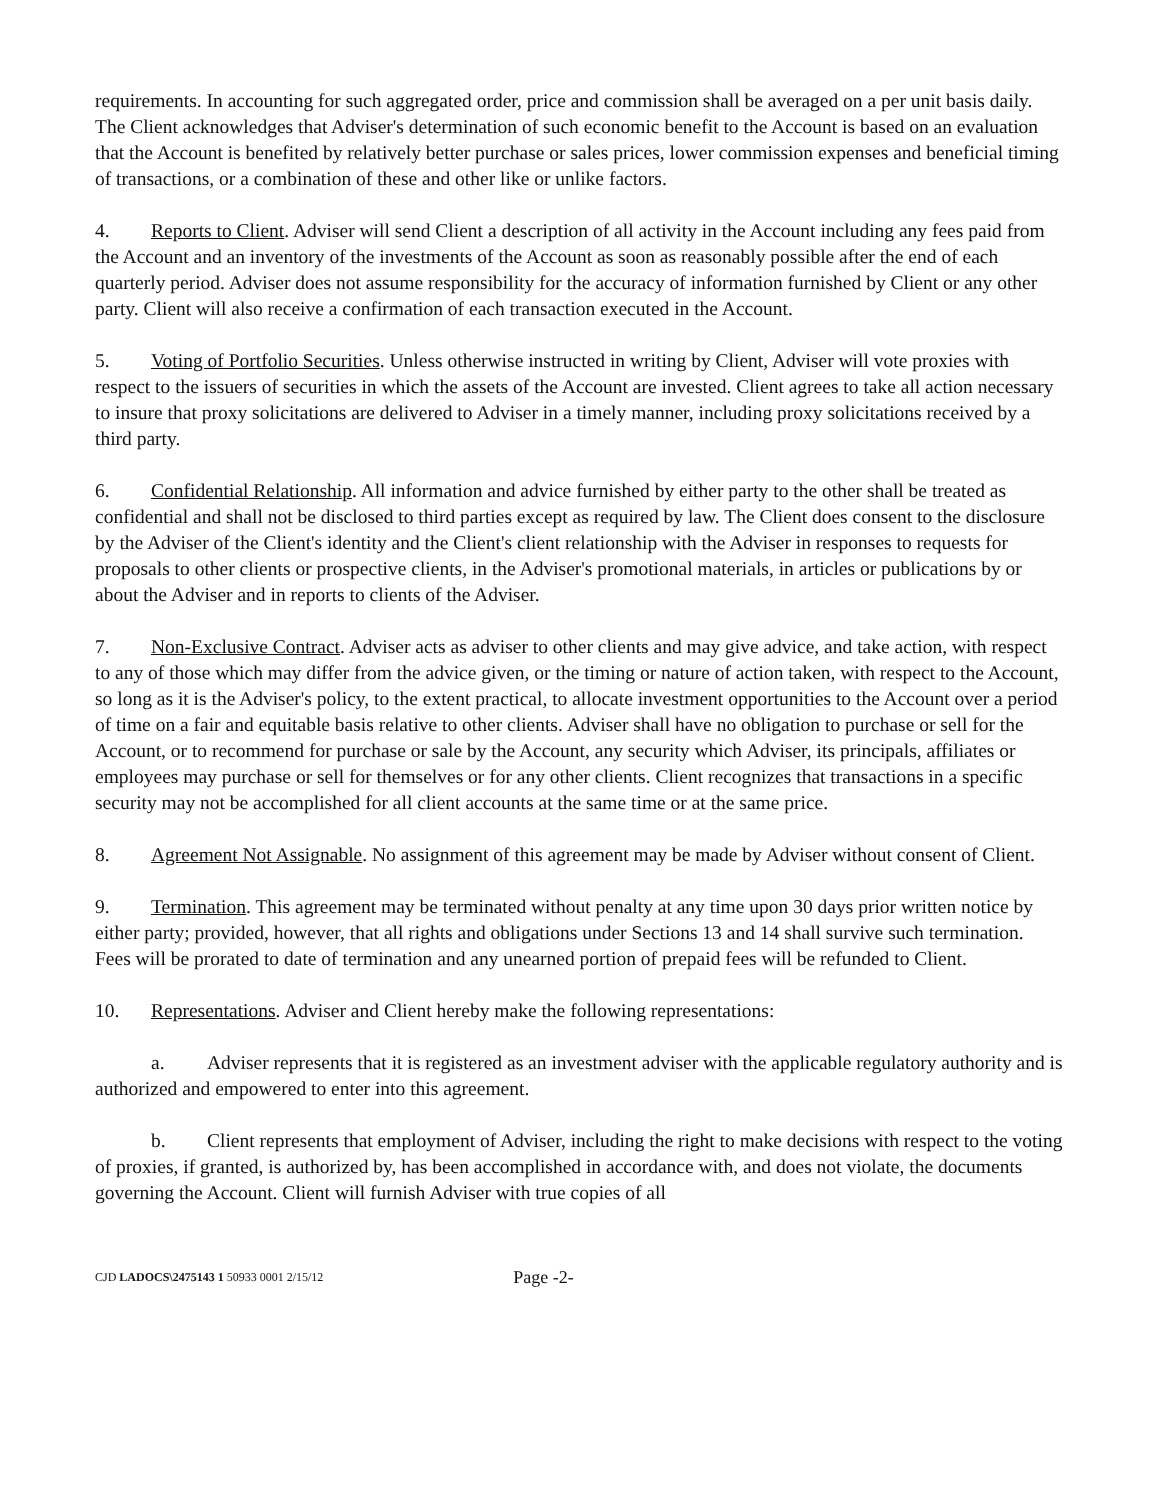requirements. In accounting for such aggregated order, price and commission shall be averaged on a per unit basis daily. The Client acknowledges that Adviser's determination of such economic benefit to the Account is based on an evaluation that the Account is benefited by relatively better purchase or sales prices, lower commission expenses and beneficial timing of transactions, or a combination of these and other like or unlike factors.
4. Reports to Client. Adviser will send Client a description of all activity in the Account including any fees paid from the Account and an inventory of the investments of the Account as soon as reasonably possible after the end of each quarterly period. Adviser does not assume responsibility for the accuracy of information furnished by Client or any other party. Client will also receive a confirmation of each transaction executed in the Account.
5. Voting of Portfolio Securities. Unless otherwise instructed in writing by Client, Adviser will vote proxies with respect to the issuers of securities in which the assets of the Account are invested. Client agrees to take all action necessary to insure that proxy solicitations are delivered to Adviser in a timely manner, including proxy solicitations received by a third party.
6. Confidential Relationship. All information and advice furnished by either party to the other shall be treated as confidential and shall not be disclosed to third parties except as required by law. The Client does consent to the disclosure by the Adviser of the Client's identity and the Client's client relationship with the Adviser in responses to requests for proposals to other clients or prospective clients, in the Adviser's promotional materials, in articles or publications by or about the Adviser and in reports to clients of the Adviser.
7. Non-Exclusive Contract. Adviser acts as adviser to other clients and may give advice, and take action, with respect to any of those which may differ from the advice given, or the timing or nature of action taken, with respect to the Account, so long as it is the Adviser's policy, to the extent practical, to allocate investment opportunities to the Account over a period of time on a fair and equitable basis relative to other clients. Adviser shall have no obligation to purchase or sell for the Account, or to recommend for purchase or sale by the Account, any security which Adviser, its principals, affiliates or employees may purchase or sell for themselves or for any other clients. Client recognizes that transactions in a specific security may not be accomplished for all client accounts at the same time or at the same price.
8. Agreement Not Assignable. No assignment of this agreement may be made by Adviser without consent of Client.
9. Termination. This agreement may be terminated without penalty at any time upon 30 days prior written notice by either party; provided, however, that all rights and obligations under Sections 13 and 14 shall survive such termination. Fees will be prorated to date of termination and any unearned portion of prepaid fees will be refunded to Client.
10. Representations. Adviser and Client hereby make the following representations:
a. Adviser represents that it is registered as an investment adviser with the applicable regulatory authority and is authorized and empowered to enter into this agreement.
b. Client represents that employment of Adviser, including the right to make decisions with respect to the voting of proxies, if granted, is authorized by, has been accomplished in accordance with, and does not violate, the documents governing the Account. Client will furnish Adviser with true copies of all
CJD LADOCS\2475143 1 50933 0001 2/15/12 Page -2-